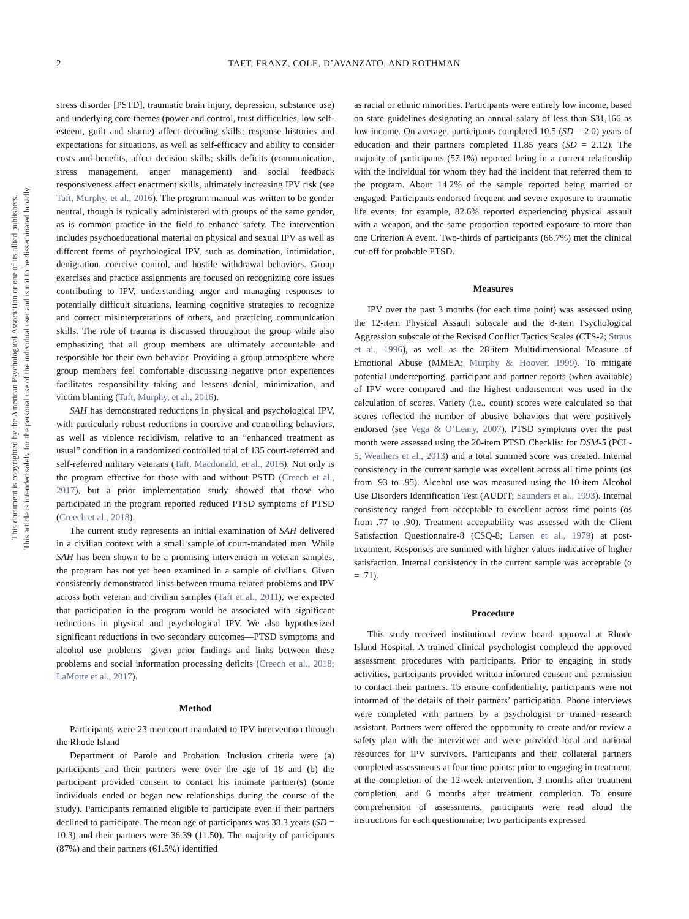This document is copyrighted by the American Psychological Association or one of its allied publishers.
This article is intended solely for the personal use of the individual user and is not to be disseminated broadly.
2 TAFT, FRANZ, COLE, D’AVANZATO, AND ROTHMAN
stress disorder [PSTD], traumatic brain injury, depression, substance use) and underlying core themes (power and control, trust difficulties, low self-esteem, guilt and shame) affect decoding skills; response histories and expectations for situations, as well as self-efficacy and ability to consider costs and benefits, affect decision skills; skills deficits (communication, stress management, anger management) and social feedback responsiveness affect enactment skills, ultimately increasing IPV risk (see Taft, Murphy, et al., 2016). The program manual was written to be gender neutral, though is typically administered with groups of the same gender, as is common practice in the field to enhance safety. The intervention includes psychoeducational material on physical and sexual IPV as well as different forms of psychological IPV, such as domination, intimidation, denigration, coercive control, and hostile withdrawal behaviors. Group exercises and practice assignments are focused on recognizing core issues contributing to IPV, understanding anger and managing responses to potentially difficult situations, learning cognitive strategies to recognize and correct misinterpretations of others, and practicing communication skills. The role of trauma is discussed throughout the group while also emphasizing that all group members are ultimately accountable and responsible for their own behavior. Providing a group atmosphere where group members feel comfortable discussing negative prior experiences facilitates responsibility taking and lessens denial, minimization, and victim blaming (Taft, Murphy, et al., 2016).
SAH has demonstrated reductions in physical and psychological IPV, with particularly robust reductions in coercive and controlling behaviors, as well as violence recidivism, relative to an “enhanced treatment as usual” condition in a randomized controlled trial of 135 court-referred and self-referred military veterans (Taft, Macdonald, et al., 2016). Not only is the program effective for those with and without PSTD (Creech et al., 2017), but a prior implementation study showed that those who participated in the program reported reduced PTSD symptoms of PTSD (Creech et al., 2018).
The current study represents an initial examination of SAH delivered in a civilian context with a small sample of court-mandated men. While SAH has been shown to be a promising intervention in veteran samples, the program has not yet been examined in a sample of civilians. Given consistently demonstrated links between trauma-related problems and IPV across both veteran and civilian samples (Taft et al., 2011), we expected that participation in the program would be associated with significant reductions in physical and psychological IPV. We also hypothesized significant reductions in two secondary outcomes—PTSD symptoms and alcohol use problems—given prior findings and links between these problems and social information processing deficits (Creech et al., 2018; LaMotte et al., 2017).
Method
Participants were 23 men court mandated to IPV intervention through the Rhode Island
Department of Parole and Probation. Inclusion criteria were (a) participants and their partners were over the age of 18 and (b) the participant provided consent to contact his intimate partner(s) (some individuals ended or began new relationships during the course of the study). Participants remained eligible to participate even if their partners declined to participate. The mean age of participants was 38.3 years (SD = 10.3) and their partners were 36.39 (11.50). The majority of participants (87%) and their partners (61.5%) identified
as racial or ethnic minorities. Participants were entirely low income, based on state guidelines designating an annual salary of less than $31,166 as low-income. On average, participants completed 10.5 (SD = 2.0) years of education and their partners completed 11.85 years (SD = 2.12). The majority of participants (57.1%) reported being in a current relationship with the individual for whom they had the incident that referred them to the program. About 14.2% of the sample reported being married or engaged. Participants endorsed frequent and severe exposure to traumatic life events, for example, 82.6% reported experiencing physical assault with a weapon, and the same proportion reported exposure to more than one Criterion A event. Two-thirds of participants (66.7%) met the clinical cut-off for probable PTSD.
Measures
IPV over the past 3 months (for each time point) was assessed using the 12-item Physical Assault subscale and the 8-item Psychological Aggression subscale of the Revised Conflict Tactics Scales (CTS-2; Straus et al., 1996), as well as the 28-item Multidimensional Measure of Emotional Abuse (MMEA; Murphy & Hoover, 1999). To mitigate potential underreporting, participant and partner reports (when available) of IPV were compared and the highest endorsement was used in the calculation of scores. Variety (i.e., count) scores were calculated so that scores reflected the number of abusive behaviors that were positively endorsed (see Vega & O’Leary, 2007). PTSD symptoms over the past month were assessed using the 20-item PTSD Checklist for DSM-5 (PCL-5; Weathers et al., 2013) and a total summed score was created. Internal consistency in the current sample was excellent across all time points (αs from .93 to .95). Alcohol use was measured using the 10-item Alcohol Use Disorders Identification Test (AUDIT; Saunders et al., 1993). Internal consistency ranged from acceptable to excellent across time points (αs from .77 to .90). Treatment acceptability was assessed with the Client Satisfaction Questionnaire-8 (CSQ-8; Larsen et al., 1979) at post-treatment. Responses are summed with higher values indicative of higher satisfaction. Internal consistency in the current sample was acceptable (α = .71).
Procedure
This study received institutional review board approval at Rhode Island Hospital. A trained clinical psychologist completed the approved assessment procedures with participants. Prior to engaging in study activities, participants provided written informed consent and permission to contact their partners. To ensure confidentiality, participants were not informed of the details of their partners’ participation. Phone interviews were completed with partners by a psychologist or trained research assistant. Partners were offered the opportunity to create and/or review a safety plan with the interviewer and were provided local and national resources for IPV survivors. Participants and their collateral partners completed assessments at four time points: prior to engaging in treatment, at the completion of the 12-week intervention, 3 months after treatment completion, and 6 months after treatment completion. To ensure comprehension of assessments, participants were read aloud the instructions for each questionnaire; two participants expressed